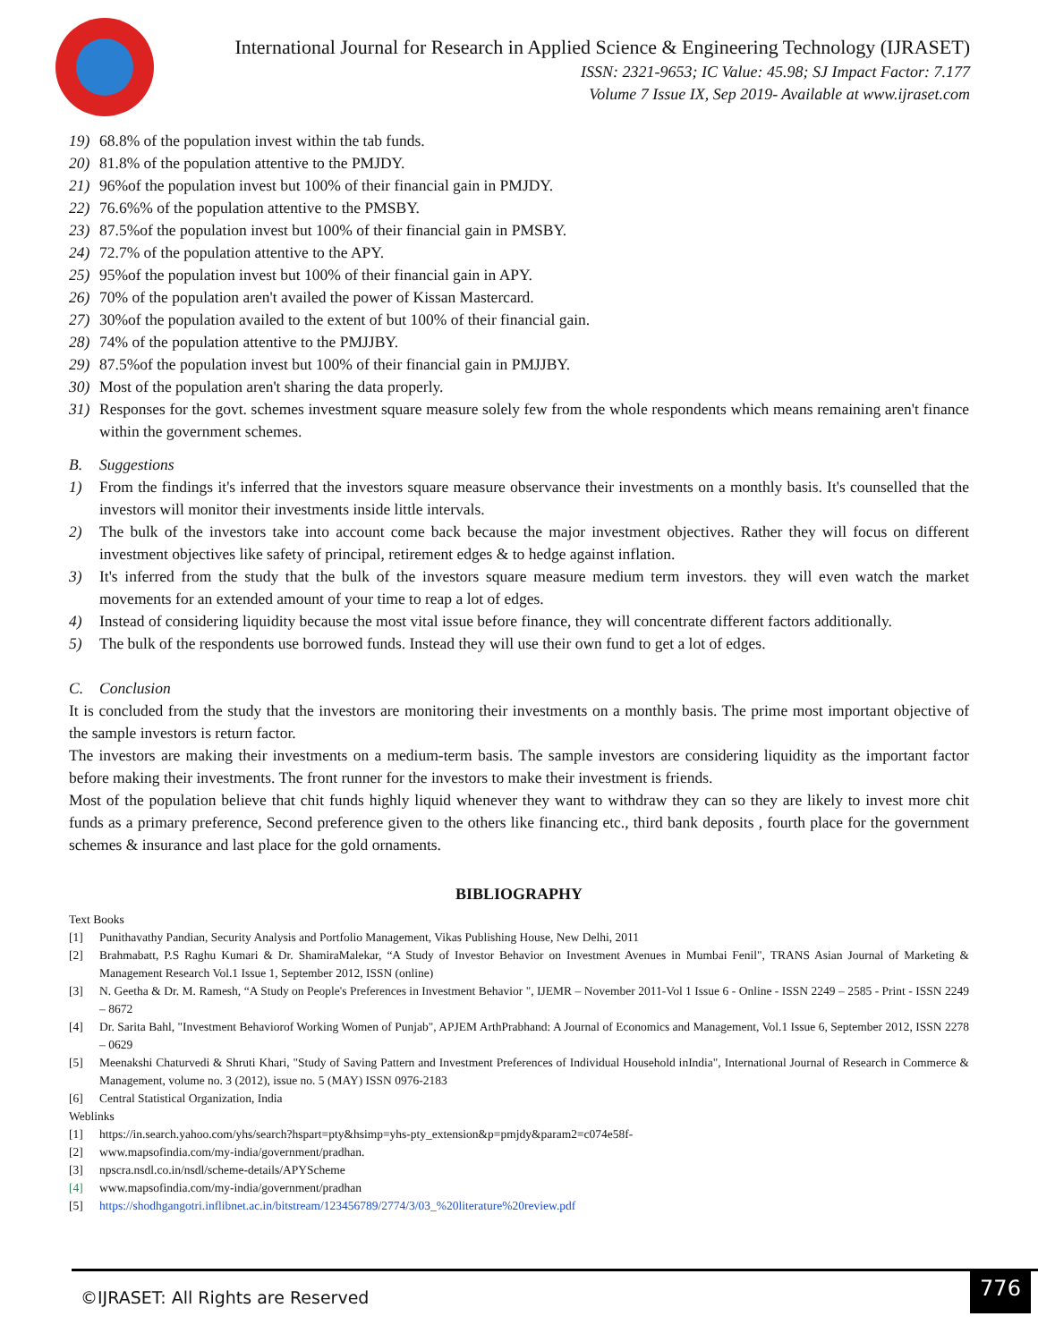International Journal for Research in Applied Science & Engineering Technology (IJRASET)
ISSN: 2321-9653; IC Value: 45.98; SJ Impact Factor: 7.177
Volume 7 Issue IX, Sep 2019- Available at www.ijraset.com
19) 68.8% of the population invest within the tab funds.
20) 81.8% of the population attentive to the PMJDY.
21) 96%of the population invest but 100% of their financial gain in PMJDY.
22) 76.6%% of the population attentive to the PMSBY.
23) 87.5%of the population invest but 100% of their financial gain in PMSBY.
24) 72.7% of the population attentive to the APY.
25) 95%of the population invest but 100% of their financial gain in APY.
26) 70% of the population aren't availed the power of Kissan Mastercard.
27) 30%of the population availed to the extent of but 100% of their financial gain.
28) 74% of the population attentive to the PMJJBY.
29) 87.5%of the population invest but 100% of their financial gain in PMJJBY.
30) Most of the population aren't sharing the data properly.
31) Responses for the govt. schemes investment square measure solely few from the whole respondents which means remaining aren't finance within the government schemes.
B. Suggestions
1) From the findings it's inferred that the investors square measure observance their investments on a monthly basis. It's counselled that the investors will monitor their investments inside little intervals.
2) The bulk of the investors take into account come back because the major investment objectives. Rather they will focus on different investment objectives like safety of principal, retirement edges & to hedge against inflation.
3) It's inferred from the study that the bulk of the investors square measure medium term investors. they will even watch the market movements for an extended amount of your time to reap a lot of edges.
4) Instead of considering liquidity because the most vital issue before finance, they will concentrate different factors additionally.
5) The bulk of the respondents use borrowed funds. Instead they will use their own fund to get a lot of edges.
C. Conclusion
It is concluded from the study that the investors are monitoring their investments on a monthly basis. The prime most important objective of the sample investors is return factor.
The investors are making their investments on a medium-term basis. The sample investors are considering liquidity as the important factor before making their investments. The front runner for the investors to make their investment is friends.
Most of the population believe that chit funds highly liquid whenever they want to withdraw they can so they are likely to invest more chit funds as a primary preference, Second preference given to the others like financing etc., third bank deposits , fourth place for the government schemes & insurance and last place for the gold ornaments.
BIBLIOGRAPHY
Text Books
[1] Punithavathy Pandian, Security Analysis and Portfolio Management, Vikas Publishing House, New Delhi, 2011
[2] Brahmabatt, P.S Raghu Kumari & Dr. ShamiraMalekar, “A Study of Investor Behavior on Investment Avenues in Mumbai Fenil", TRANS Asian Journal of Marketing & Management Research Vol.1 Issue 1, September 2012, ISSN (online)
[3] N. Geetha & Dr. M. Ramesh, “A Study on People's Preferences in Investment Behavior ", IJEMR – November 2011-Vol 1 Issue 6 - Online - ISSN 2249 – 2585 - Print - ISSN 2249 – 8672
[4] Dr. Sarita Bahl, "Investment Behaviorof Working Women of Punjab", APJEM ArthPrabhand: A Journal of Economics and Management, Vol.1 Issue 6, September 2012, ISSN 2278 – 0629
[5] Meenakshi Chaturvedi & Shruti Khari, "Study of Saving Pattern and Investment Preferences of Individual Household inIndia", International Journal of Research in Commerce & Management, volume no. 3 (2012), issue no. 5 (MAY) ISSN 0976-2183
[6] Central Statistical Organization, India
Weblinks
[1] https://in.search.yahoo.com/yhs/search?hspart=pty&hsimp=yhs-pty_extension&p=pmjdy&param2=c074e58f-
[2] www.mapsofindia.com/my-india/government/pradhan.
[3] npscra.nsdl.co.in/nsdl/scheme-details/APYScheme
[4] www.mapsofindia.com/my-india/government/pradhan
[5] https://shodhgangotri.inflibnet.ac.in/bitstream/123456789/2774/3/03_%20literature%20review.pdf
©IJRASET: All Rights are Reserved
776